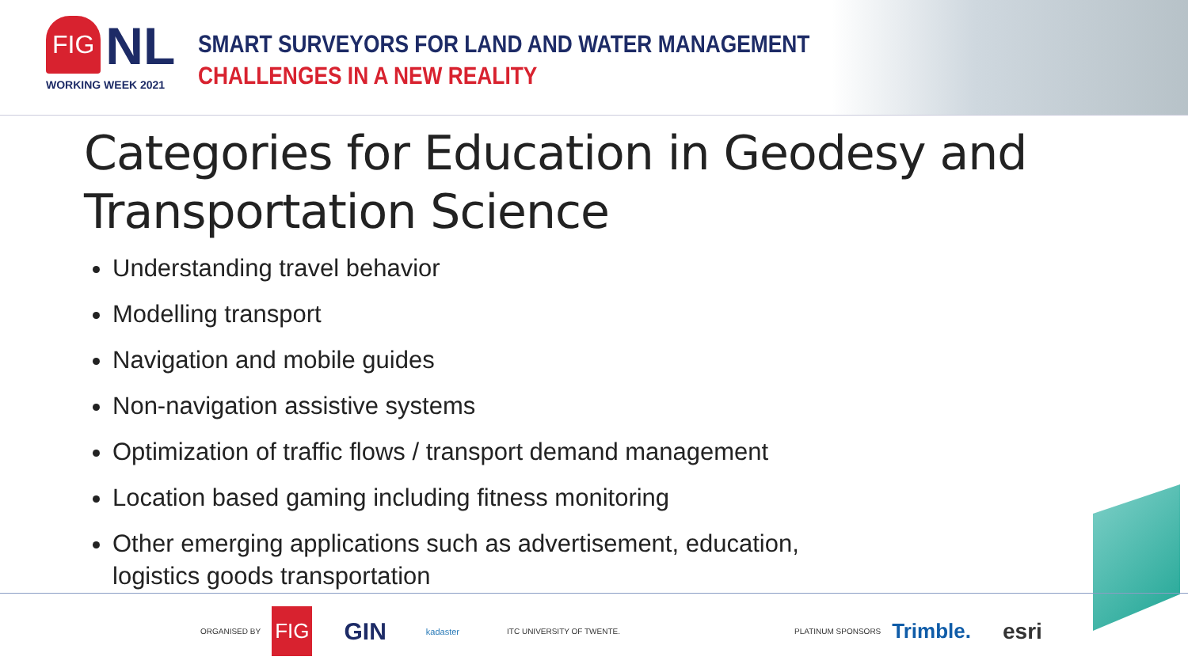FIG
NL
WORKING WEEK 2021
SMART SURVEYORS FOR LAND AND WATER MANAGEMENT
CHALLENGES IN A NEW REALITY
Categories for Education in Geodesy and Transportation Science
Understanding travel behavior
Modelling transport
Navigation and mobile guides
Non-navigation assistive systems
Optimization of traffic flows / transport demand management
Location based gaming including fitness monitoring
Other emerging applications such as advertisement, education, logistics goods transportation
ORGANISED BY FIG GIN kadaster ITC UNIVERSITY OF TWENTE. PLATINUM SPONSORS Trimble. esri